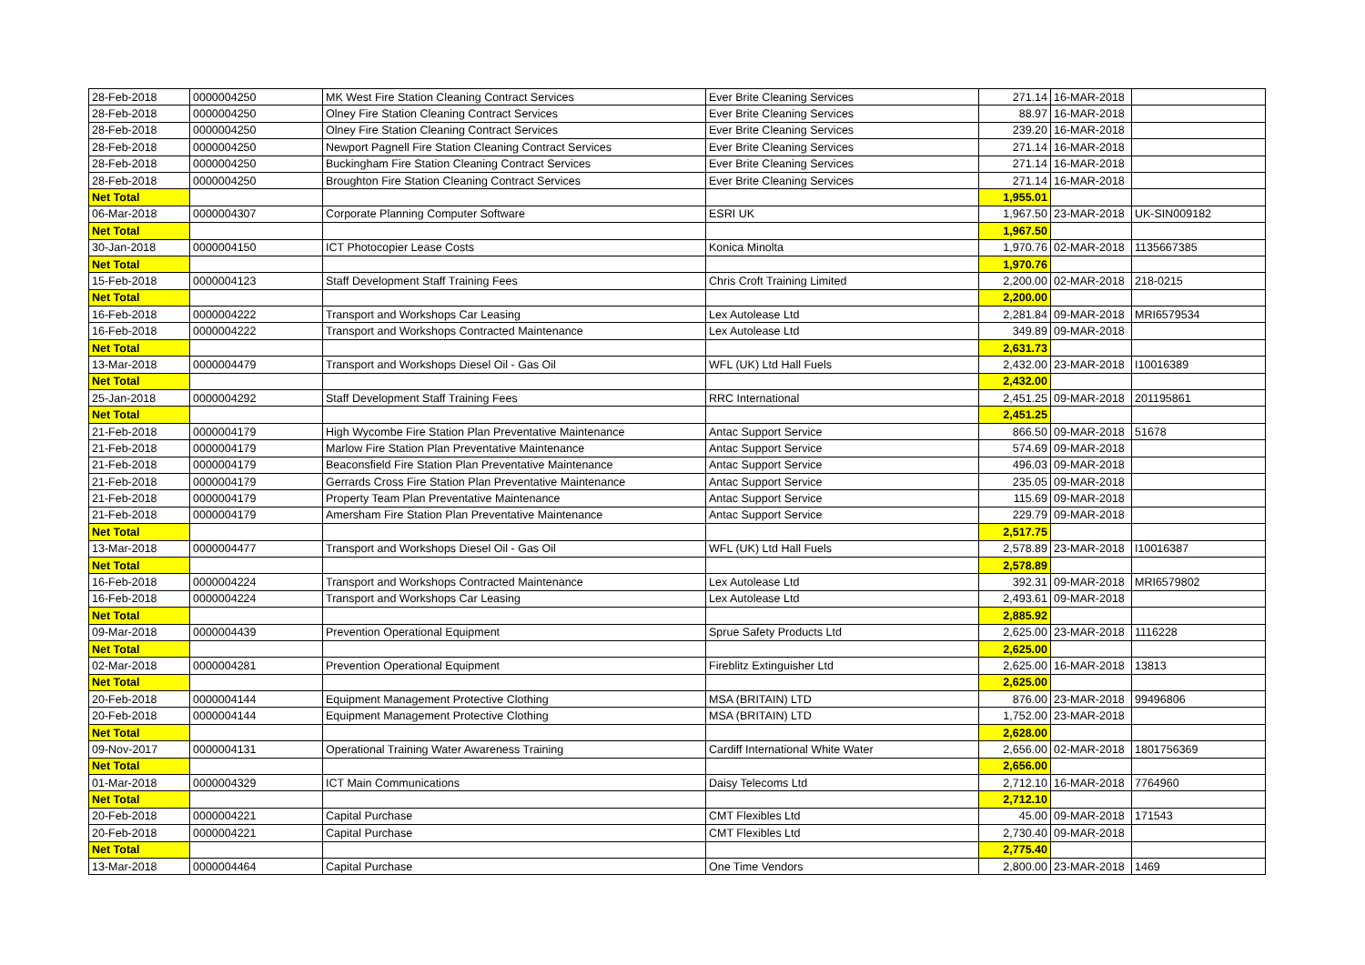| 28-Feb-2018 | 0000004250 | MK West Fire Station Cleaning Contract Services | Ever Brite Cleaning Services | 271.14 | 16-MAR-2018 | |
| 28-Feb-2018 | 0000004250 | Olney Fire Station Cleaning Contract Services | Ever Brite Cleaning Services | 88.97 | 16-MAR-2018 | |
| 28-Feb-2018 | 0000004250 | Olney Fire Station Cleaning Contract Services | Ever Brite Cleaning Services | 239.20 | 16-MAR-2018 | |
| 28-Feb-2018 | 0000004250 | Newport Pagnell Fire Station Cleaning Contract Services | Ever Brite Cleaning Services | 271.14 | 16-MAR-2018 | |
| 28-Feb-2018 | 0000004250 | Buckingham Fire Station Cleaning Contract Services | Ever Brite Cleaning Services | 271.14 | 16-MAR-2018 | |
| 28-Feb-2018 | 0000004250 | Broughton Fire Station Cleaning Contract Services | Ever Brite Cleaning Services | 271.14 | 16-MAR-2018 | |
| Net Total | | | | 1,955.01 | | |
| 06-Mar-2018 | 0000004307 | Corporate Planning Computer Software | ESRI UK | 1,967.50 | 23-MAR-2018 | UK-SIN009182 |
| Net Total | | | | 1,967.50 | | |
| 30-Jan-2018 | 0000004150 | ICT Photocopier Lease Costs | Konica Minolta | 1,970.76 | 02-MAR-2018 | 1135667385 |
| Net Total | | | | 1,970.76 | | |
| 15-Feb-2018 | 0000004123 | Staff Development Staff Training Fees | Chris Croft Training Limited | 2,200.00 | 02-MAR-2018 | 218-0215 |
| Net Total | | | | 2,200.00 | | |
| 16-Feb-2018 | 0000004222 | Transport and Workshops Car Leasing | Lex Autolease Ltd | 2,281.84 | 09-MAR-2018 | MRI6579534 |
| 16-Feb-2018 | 0000004222 | Transport and Workshops Contracted Maintenance | Lex Autolease Ltd | 349.89 | 09-MAR-2018 | |
| Net Total | | | | 2,631.73 | | |
| 13-Mar-2018 | 0000004479 | Transport and Workshops Diesel Oil - Gas Oil | WFL (UK) Ltd Hall Fuels | 2,432.00 | 23-MAR-2018 | I10016389 |
| Net Total | | | | 2,432.00 | | |
| 25-Jan-2018 | 0000004292 | Staff Development Staff Training Fees | RRC International | 2,451.25 | 09-MAR-2018 | 201195861 |
| Net Total | | | | 2,451.25 | | |
| 21-Feb-2018 | 0000004179 | High Wycombe Fire Station Plan Preventative Maintenance | Antac Support Service | 866.50 | 09-MAR-2018 | 51678 |
| 21-Feb-2018 | 0000004179 | Marlow Fire Station Plan Preventative Maintenance | Antac Support Service | 574.69 | 09-MAR-2018 | |
| 21-Feb-2018 | 0000004179 | Beaconsfield Fire Station Plan Preventative Maintenance | Antac Support Service | 496.03 | 09-MAR-2018 | |
| 21-Feb-2018 | 0000004179 | Gerrards Cross Fire Station Plan Preventative Maintenance | Antac Support Service | 235.05 | 09-MAR-2018 | |
| 21-Feb-2018 | 0000004179 | Property Team Plan Preventative Maintenance | Antac Support Service | 115.69 | 09-MAR-2018 | |
| 21-Feb-2018 | 0000004179 | Amersham Fire Station Plan Preventative Maintenance | Antac Support Service | 229.79 | 09-MAR-2018 | |
| Net Total | | | | 2,517.75 | | |
| 13-Mar-2018 | 0000004477 | Transport and Workshops Diesel Oil - Gas Oil | WFL (UK) Ltd Hall Fuels | 2,578.89 | 23-MAR-2018 | I10016387 |
| Net Total | | | | 2,578.89 | | |
| 16-Feb-2018 | 0000004224 | Transport and Workshops Contracted Maintenance | Lex Autolease Ltd | 392.31 | 09-MAR-2018 | MRI6579802 |
| 16-Feb-2018 | 0000004224 | Transport and Workshops Car Leasing | Lex Autolease Ltd | 2,493.61 | 09-MAR-2018 | |
| Net Total | | | | 2,885.92 | | |
| 09-Mar-2018 | 0000004439 | Prevention Operational Equipment | Sprue Safety Products Ltd | 2,625.00 | 23-MAR-2018 | 1116228 |
| Net Total | | | | 2,625.00 | | |
| 02-Mar-2018 | 0000004281 | Prevention Operational Equipment | Fireblitz Extinguisher Ltd | 2,625.00 | 16-MAR-2018 | 13813 |
| Net Total | | | | 2,625.00 | | |
| 20-Feb-2018 | 0000004144 | Equipment Management Protective Clothing | MSA (BRITAIN) LTD | 876.00 | 23-MAR-2018 | 99496806 |
| 20-Feb-2018 | 0000004144 | Equipment Management Protective Clothing | MSA (BRITAIN) LTD | 1,752.00 | 23-MAR-2018 | |
| Net Total | | | | 2,628.00 | | |
| 09-Nov-2017 | 0000004131 | Operational Training Water Awareness Training | Cardiff International White Water | 2,656.00 | 02-MAR-2018 | 1801756369 |
| Net Total | | | | 2,656.00 | | |
| 01-Mar-2018 | 0000004329 | ICT Main Communications | Daisy Telecoms Ltd | 2,712.10 | 16-MAR-2018 | 7764960 |
| Net Total | | | | 2,712.10 | | |
| 20-Feb-2018 | 0000004221 | Capital Purchase | CMT Flexibles Ltd | 45.00 | 09-MAR-2018 | 171543 |
| 20-Feb-2018 | 0000004221 | Capital Purchase | CMT Flexibles Ltd | 2,730.40 | 09-MAR-2018 | |
| Net Total | | | | 2,775.40 | | |
| 13-Mar-2018 | 0000004464 | Capital Purchase | One Time Vendors | 2,800.00 | 23-MAR-2018 | 1469 |